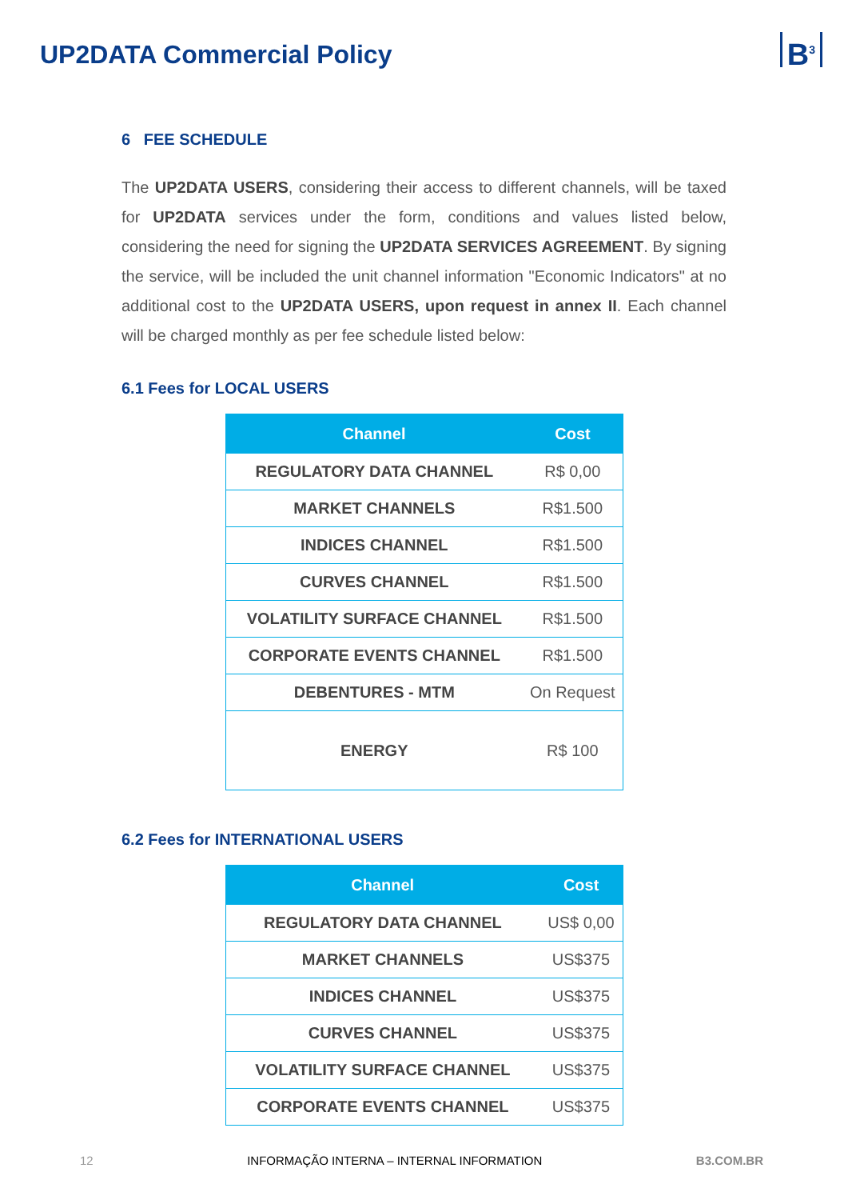UP2DATA Commercial Policy
B<sup>3</sup>
6 FEE SCHEDULE
The UP2DATA USERS, considering their access to different channels, will be taxed for UP2DATA services under the form, conditions and values listed below, considering the need for signing the UP2DATA SERVICES AGREEMENT. By signing the service, will be included the unit channel information "Economic Indicators" at no additional cost to the UP2DATA USERS, upon request in annex II. Each channel will be charged monthly as per fee schedule listed below:
6.1 Fees for LOCAL USERS
| Channel | Cost |
| --- | --- |
| REGULATORY DATA CHANNEL | R$ 0,00 |
| MARKET CHANNELS | R$1.500 |
| INDICES CHANNEL | R$1.500 |
| CURVES CHANNEL | R$1.500 |
| VOLATILITY SURFACE CHANNEL | R$1.500 |
| CORPORATE EVENTS CHANNEL | R$1.500 |
| DEBENTURES - MTM | On Request |
| ENERGY | R$ 100 |
6.2 Fees for INTERNATIONAL USERS
| Channel | Cost |
| --- | --- |
| REGULATORY DATA CHANNEL | US$ 0,00 |
| MARKET CHANNELS | US$375 |
| INDICES CHANNEL | US$375 |
| CURVES CHANNEL | US$375 |
| VOLATILITY SURFACE CHANNEL | US$375 |
| CORPORATE EVENTS CHANNEL | US$375 |
12 INFORMAÇÃO INTERNA – INTERNAL INFORMATION B3.COM.BR